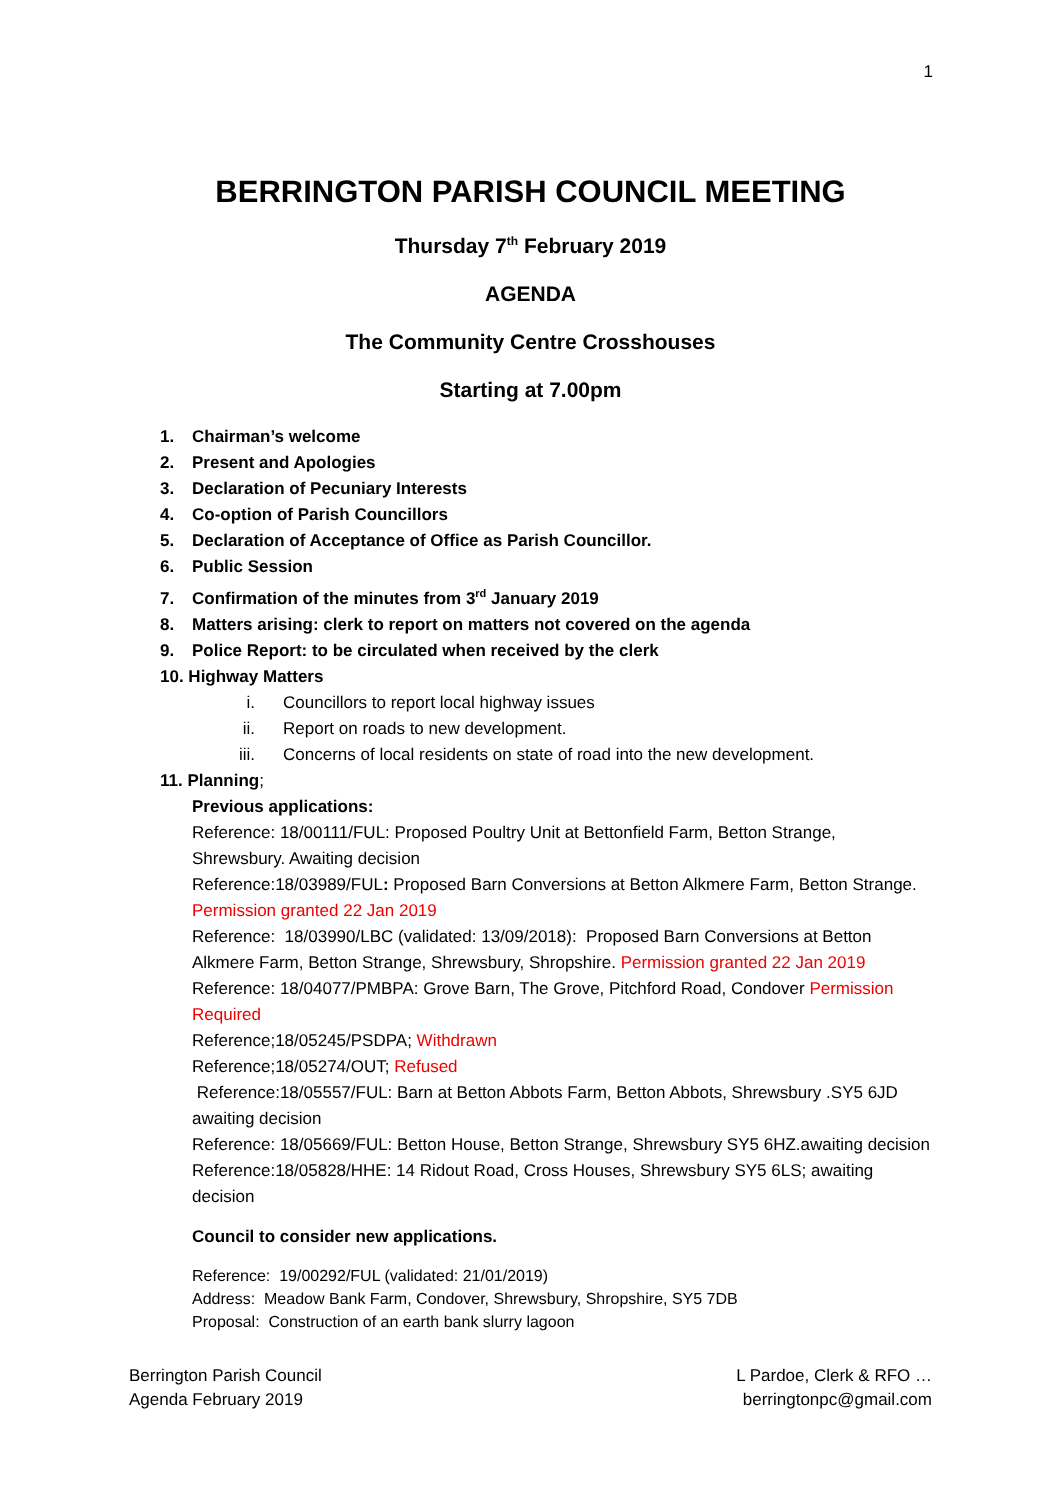1
BERRINGTON PARISH COUNCIL MEETING
Thursday 7<sup>th</sup> February 2019
AGENDA
The Community Centre Crosshouses
Starting at 7.00pm
1. Chairman’s welcome
2. Present and Apologies
3. Declaration of Pecuniary Interests
4. Co-option of Parish Councillors
5. Declaration of Acceptance of Office as Parish Councillor.
6. Public Session
7. Confirmation of the minutes from 3<sup>rd</sup> January 2019
8. Matters arising: clerk to report on matters not covered on the agenda
9. Police Report: to be circulated when received by the clerk
10. Highway Matters
i. Councillors to report local highway issues
ii. Report on roads to new development.
iii. Concerns of local residents on state of road into the new development.
11. Planning;
Previous applications:
Reference: 18/00111/FUL: Proposed Poultry Unit at Bettonfield Farm, Betton Strange, Shrewsbury. Awaiting decision
Reference:18/03989/FUL: Proposed Barn Conversions at Betton Alkmere Farm, Betton Strange. Permission granted 22 Jan 2019
Reference: 18/03990/LBC (validated: 13/09/2018): Proposed Barn Conversions at Betton Alkmere Farm, Betton Strange, Shrewsbury, Shropshire. Permission granted 22 Jan 2019
Reference: 18/04077/PMBPA: Grove Barn, The Grove, Pitchford Road, Condover Permission Required
Reference;18/05245/PSDPA; Withdrawn
Reference;18/05274/OUT; Refused
Reference:18/05557/FUL: Barn at Betton Abbots Farm, Betton Abbots, Shrewsbury .SY5 6JD awaiting decision
Reference: 18/05669/FUL: Betton House, Betton Strange, Shrewsbury SY5 6HZ.awaiting decision
Reference:18/05828/HHE: 14 Ridout Road, Cross Houses, Shrewsbury SY5 6LS; awaiting decision
Council to consider new applications.
Reference: 19/00292/FUL (validated: 21/01/2019)
Address: Meadow Bank Farm, Condover, Shrewsbury, Shropshire, SY5 7DB
Proposal: Construction of an earth bank slurry lagoon
Berrington Parish Council
Agenda February 2019
L Pardoe, Clerk & RFO …
berringtonpc@gmail.com